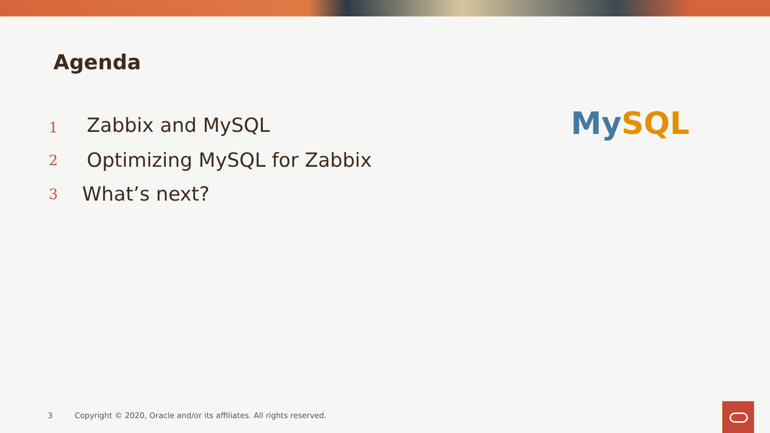Agenda
1 Zabbix and MySQL
2 Optimizing MySQL for Zabbix
3 What’s next?
My SQL
3 Copyright © 2020, Oracle and/or its affiliates. All rights reserved.